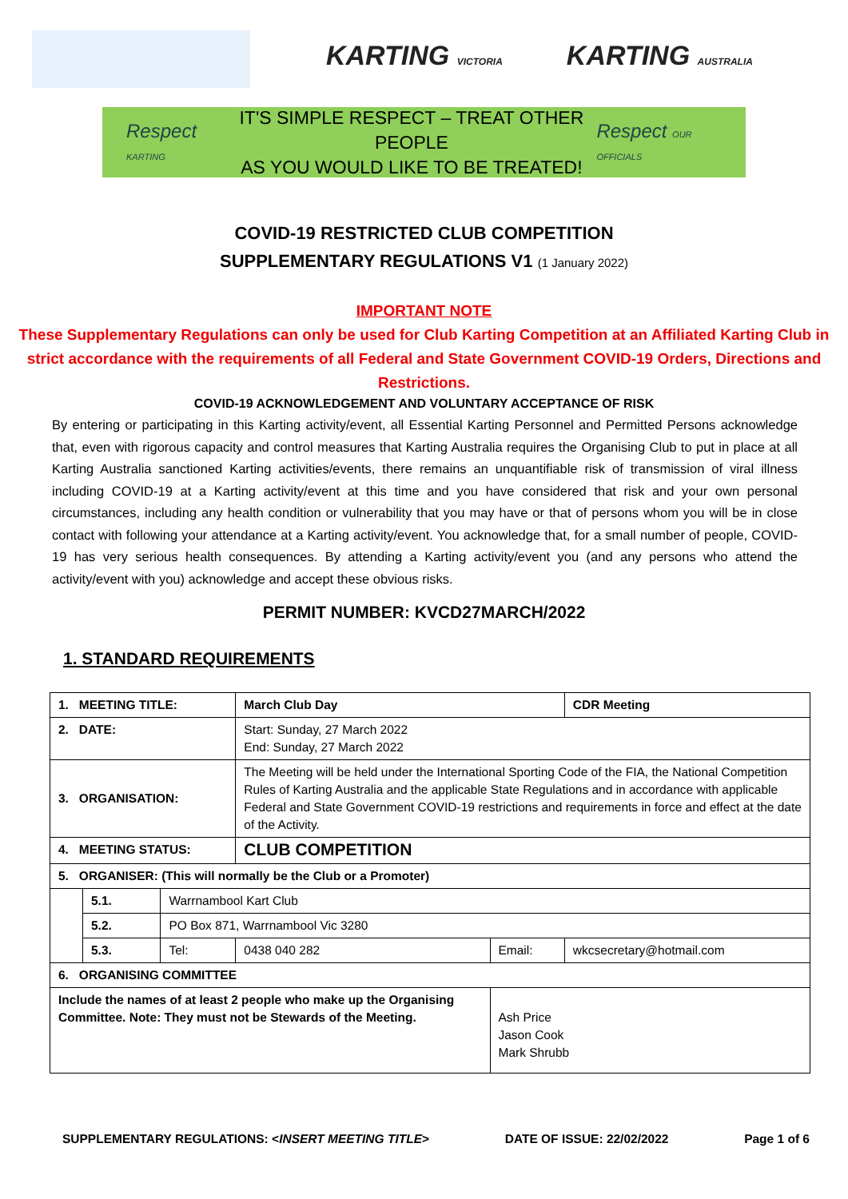KARTING VICTORIA
KARTING AUSTRALIA
Respect KARTING
IT'S SIMPLE RESPECT – TREAT OTHER PEOPLE
AS YOU WOULD LIKE TO BE TREATED!
Respect OUR OFFICIALS
COVID-19 RESTRICTED CLUB COMPETITION
SUPPLEMENTARY REGULATIONS V1 (1 January 2022)
IMPORTANT NOTE
These Supplementary Regulations can only be used for Club Karting Competition at an Affiliated Karting Club in strict accordance with the requirements of all Federal and State Government COVID-19 Orders, Directions and Restrictions.
COVID-19 ACKNOWLEDGEMENT AND VOLUNTARY ACCEPTANCE OF RISK
By entering or participating in this Karting activity/event, all Essential Karting Personnel and Permitted Persons acknowledge that, even with rigorous capacity and control measures that Karting Australia requires the Organising Club to put in place at all Karting Australia sanctioned Karting activities/events, there remains an unquantifiable risk of transmission of viral illness including COVID-19 at a Karting activity/event at this time and you have considered that risk and your own personal circumstances, including any health condition or vulnerability that you may have or that of persons whom you will be in close contact with following your attendance at a Karting activity/event. You acknowledge that, for a small number of people, COVID-19 has very serious health consequences. By attending a Karting activity/event you (and any persons who attend the activity/event with you) acknowledge and accept these obvious risks.
PERMIT NUMBER: KVCD27MARCH/2022
1. STANDARD REQUIREMENTS
| 1. MEETING TITLE: | | | March Club Day | | | CDR Meeting |
| 2. DATE: | | | Start: Sunday, 27 March 2022 End: Sunday, 27 March 2022 | | | |
| 3. ORGANISATION: | | | The Meeting will be held under the International Sporting Code of the FIA, the National Competition Rules of Karting Australia and the applicable State Regulations and in accordance with applicable Federal and State Government COVID-19 restrictions and requirements in force and effect at the date of the Activity. | | | |
| 4. MEETING STATUS: | | | CLUB COMPETITION | | | |
| 5. ORGANISER: (This will normally be the Club or a Promoter) | | | | | | |
| | 5.1. | Warrnambool Kart Club | | | | |
| | 5.2. | PO Box 871, Warrnambool Vic 3280 | | | | |
| | 5.3. | Tel: | 0438 040 282 | Email: | wkcsecretary@hotmail.com | |
| 6. ORGANISING COMMITTEE | | | | | | |
| Include the names of at least 2 people who make up the Organising Committee. Note: They must not be Stewards of the Meeting. | | | | Ash Price Jason Cook Mark Shrubb | | |
SUPPLEMENTARY REGULATIONS: <INSERT MEETING TITLE> DATE OF ISSUE: 22/02/2022 Page 1 of 6